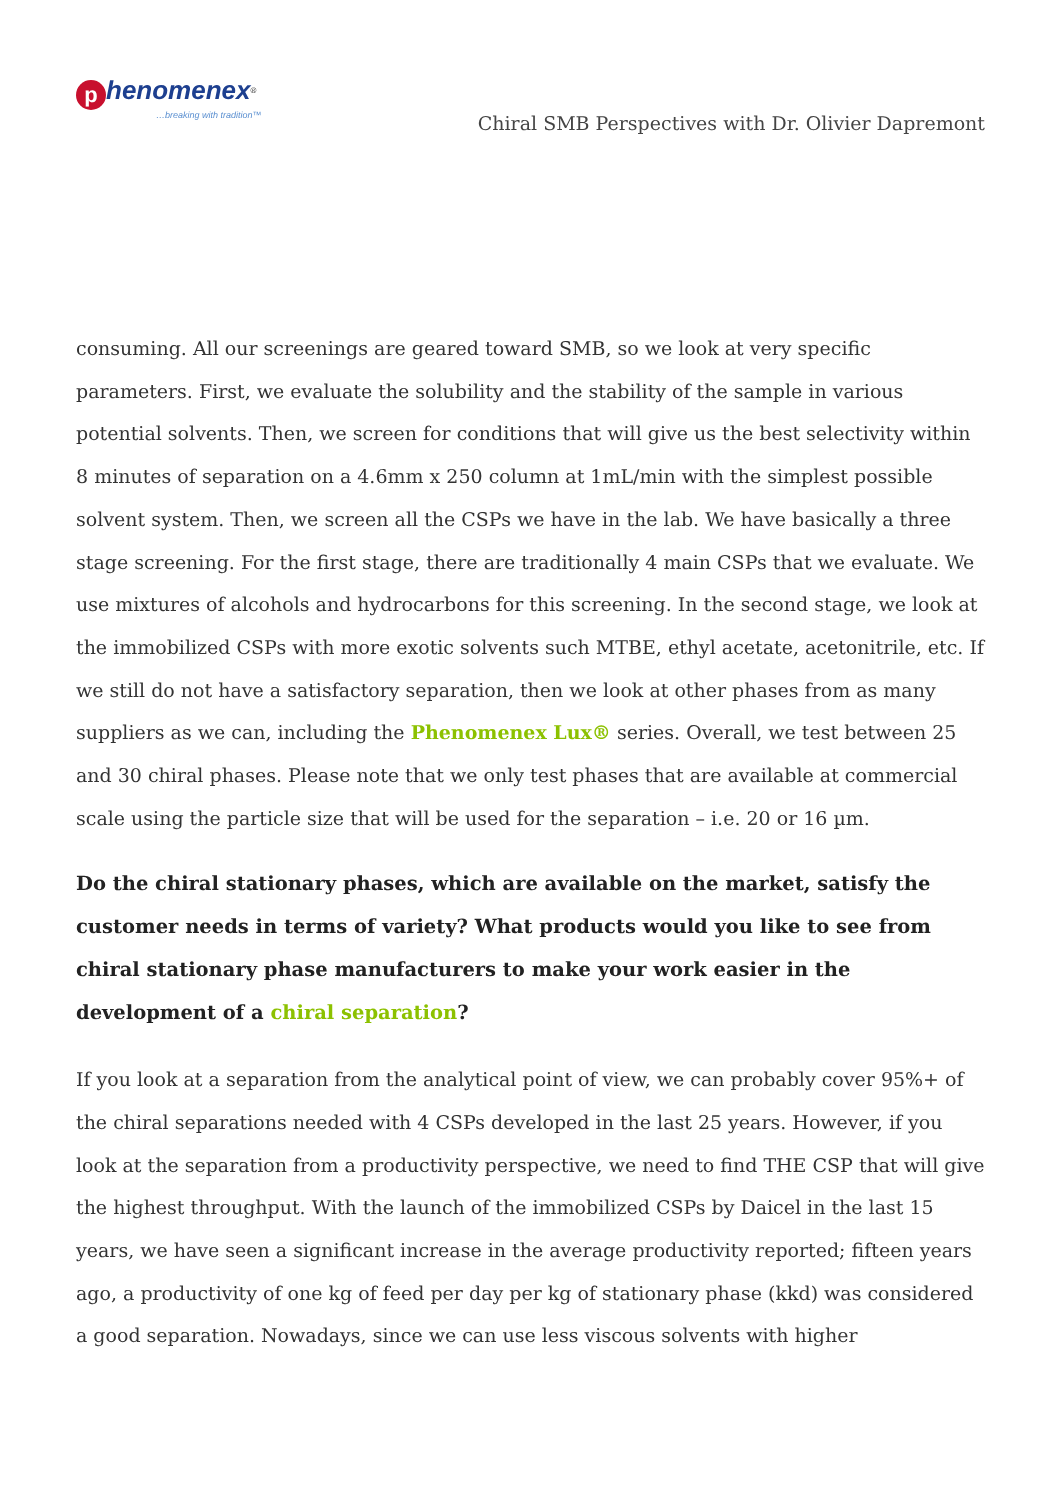phenomenex<sup>®</sup>
…breaking with tradition™
Chiral SMB Perspectives with Dr. Olivier Dapremont
consuming. All our screenings are geared toward SMB, so we look at very specific parameters. First, we evaluate the solubility and the stability of the sample in various potential solvents. Then, we screen for conditions that will give us the best selectivity within 8 minutes of separation on a 4.6mm x 250 column at 1mL/min with the simplest possible solvent system. Then, we screen all the CSPs we have in the lab. We have basically a three stage screening. For the first stage, there are traditionally 4 main CSPs that we evaluate. We use mixtures of alcohols and hydrocarbons for this screening. In the second stage, we look at the immobilized CSPs with more exotic solvents such MTBE, ethyl acetate, acetonitrile, etc. If we still do not have a satisfactory separation, then we look at other phases from as many suppliers as we can, including the Phenomenex Lux® series. Overall, we test between 25 and 30 chiral phases. Please note that we only test phases that are available at commercial scale using the particle size that will be used for the separation – i.e. 20 or 16 µm.
Do the chiral stationary phases, which are available on the market, satisfy the customer needs in terms of variety? What products would you like to see from chiral stationary phase manufacturers to make your work easier in the development of a chiral separation?
If you look at a separation from the analytical point of view, we can probably cover 95%+ of the chiral separations needed with 4 CSPs developed in the last 25 years. However, if you look at the separation from a productivity perspective, we need to find THE CSP that will give the highest throughput. With the launch of the immobilized CSPs by Daicel in the last 15 years, we have seen a significant increase in the average productivity reported; fifteen years ago, a productivity of one kg of feed per day per kg of stationary phase (kkd) was considered a good separation. Nowadays, since we can use less viscous solvents with higher